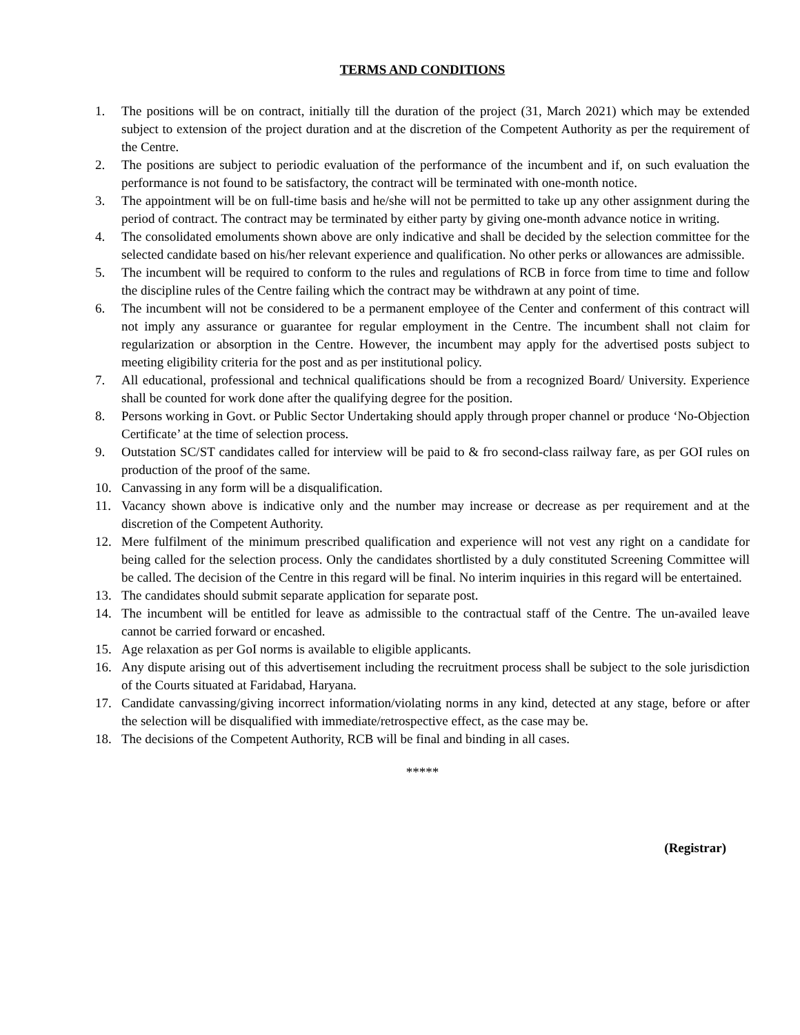TERMS AND CONDITIONS
1. The positions will be on contract, initially till the duration of the project (31, March 2021) which may be extended subject to extension of the project duration and at the discretion of the Competent Authority as per the requirement of the Centre.
2. The positions are subject to periodic evaluation of the performance of the incumbent and if, on such evaluation the performance is not found to be satisfactory, the contract will be terminated with one-month notice.
3. The appointment will be on full-time basis and he/she will not be permitted to take up any other assignment during the period of contract. The contract may be terminated by either party by giving one-month advance notice in writing.
4. The consolidated emoluments shown above are only indicative and shall be decided by the selection committee for the selected candidate based on his/her relevant experience and qualification. No other perks or allowances are admissible.
5. The incumbent will be required to conform to the rules and regulations of RCB in force from time to time and follow the discipline rules of the Centre failing which the contract may be withdrawn at any point of time.
6. The incumbent will not be considered to be a permanent employee of the Center and conferment of this contract will not imply any assurance or guarantee for regular employment in the Centre. The incumbent shall not claim for regularization or absorption in the Centre. However, the incumbent may apply for the advertised posts subject to meeting eligibility criteria for the post and as per institutional policy.
7. All educational, professional and technical qualifications should be from a recognized Board/ University. Experience shall be counted for work done after the qualifying degree for the position.
8. Persons working in Govt. or Public Sector Undertaking should apply through proper channel or produce ‘No-Objection Certificate’ at the time of selection process.
9. Outstation SC/ST candidates called for interview will be paid to & fro second-class railway fare, as per GOI rules on production of the proof of the same.
10. Canvassing in any form will be a disqualification.
11. Vacancy shown above is indicative only and the number may increase or decrease as per requirement and at the discretion of the Competent Authority.
12. Mere fulfilment of the minimum prescribed qualification and experience will not vest any right on a candidate for being called for the selection process. Only the candidates shortlisted by a duly constituted Screening Committee will be called. The decision of the Centre in this regard will be final. No interim inquiries in this regard will be entertained.
13. The candidates should submit separate application for separate post.
14. The incumbent will be entitled for leave as admissible to the contractual staff of the Centre. The un-availed leave cannot be carried forward or encashed.
15. Age relaxation as per GoI norms is available to eligible applicants.
16. Any dispute arising out of this advertisement including the recruitment process shall be subject to the sole jurisdiction of the Courts situated at Faridabad, Haryana.
17. Candidate canvassing/giving incorrect information/violating norms in any kind, detected at any stage, before or after the selection will be disqualified with immediate/retrospective effect, as the case may be.
18. The decisions of the Competent Authority, RCB will be final and binding in all cases.
*****
(Registrar)